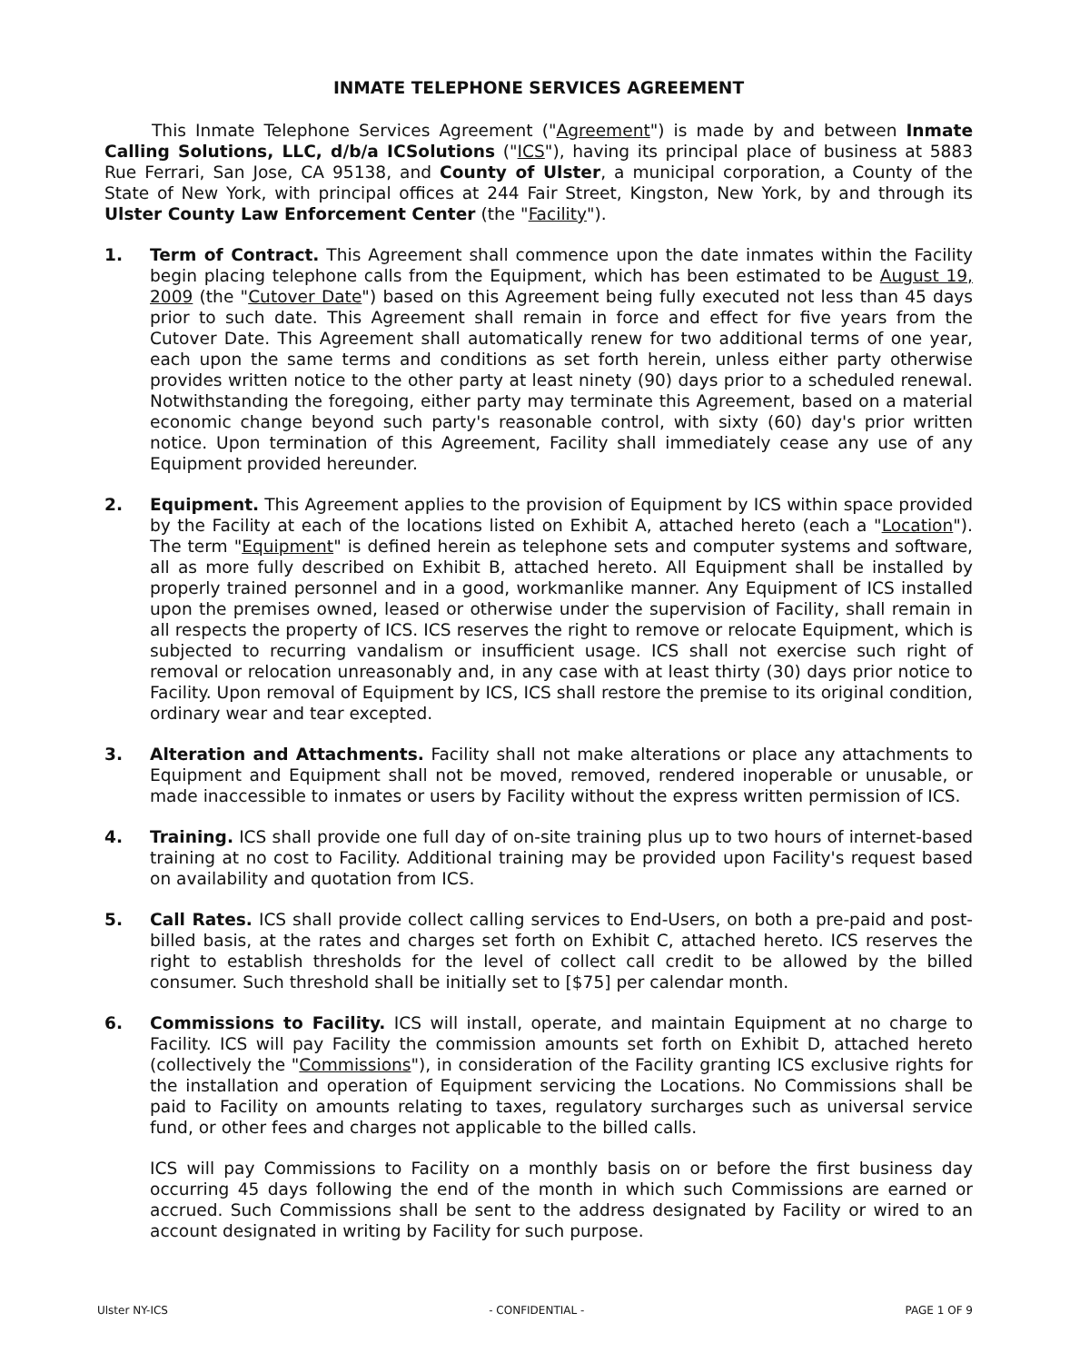INMATE TELEPHONE SERVICES AGREEMENT
This Inmate Telephone Services Agreement ("Agreement") is made by and between Inmate Calling Solutions, LLC, d/b/a ICSolutions ("ICS"), having its principal place of business at 5883 Rue Ferrari, San Jose, CA 95138, and County of Ulster, a municipal corporation, a County of the State of New York, with principal offices at 244 Fair Street, Kingston, New York, by and through its Ulster County Law Enforcement Center (the "Facility").
1. Term of Contract. This Agreement shall commence upon the date inmates within the Facility begin placing telephone calls from the Equipment, which has been estimated to be August 19, 2009 (the "Cutover Date") based on this Agreement being fully executed not less than 45 days prior to such date. This Agreement shall remain in force and effect for five years from the Cutover Date. This Agreement shall automatically renew for two additional terms of one year, each upon the same terms and conditions as set forth herein, unless either party otherwise provides written notice to the other party at least ninety (90) days prior to a scheduled renewal. Notwithstanding the foregoing, either party may terminate this Agreement, based on a material economic change beyond such party's reasonable control, with sixty (60) day's prior written notice. Upon termination of this Agreement, Facility shall immediately cease any use of any Equipment provided hereunder.
2. Equipment. This Agreement applies to the provision of Equipment by ICS within space provided by the Facility at each of the locations listed on Exhibit A, attached hereto (each a "Location"). The term "Equipment" is defined herein as telephone sets and computer systems and software, all as more fully described on Exhibit B, attached hereto. All Equipment shall be installed by properly trained personnel and in a good, workmanlike manner. Any Equipment of ICS installed upon the premises owned, leased or otherwise under the supervision of Facility, shall remain in all respects the property of ICS. ICS reserves the right to remove or relocate Equipment, which is subjected to recurring vandalism or insufficient usage. ICS shall not exercise such right of removal or relocation unreasonably and, in any case with at least thirty (30) days prior notice to Facility. Upon removal of Equipment by ICS, ICS shall restore the premise to its original condition, ordinary wear and tear excepted.
3. Alteration and Attachments. Facility shall not make alterations or place any attachments to Equipment and Equipment shall not be moved, removed, rendered inoperable or unusable, or made inaccessible to inmates or users by Facility without the express written permission of ICS.
4. Training. ICS shall provide one full day of on-site training plus up to two hours of internet-based training at no cost to Facility. Additional training may be provided upon Facility's request based on availability and quotation from ICS.
5. Call Rates. ICS shall provide collect calling services to End-Users, on both a pre-paid and post-billed basis, at the rates and charges set forth on Exhibit C, attached hereto. ICS reserves the right to establish thresholds for the level of collect call credit to be allowed by the billed consumer. Such threshold shall be initially set to [$75] per calendar month.
6. Commissions to Facility. ICS will install, operate, and maintain Equipment at no charge to Facility. ICS will pay Facility the commission amounts set forth on Exhibit D, attached hereto (collectively the "Commissions"), in consideration of the Facility granting ICS exclusive rights for the installation and operation of Equipment servicing the Locations. No Commissions shall be paid to Facility on amounts relating to taxes, regulatory surcharges such as universal service fund, or other fees and charges not applicable to the billed calls.
ICS will pay Commissions to Facility on a monthly basis on or before the first business day occurring 45 days following the end of the month in which such Commissions are earned or accrued. Such Commissions shall be sent to the address designated by Facility or wired to an account designated in writing by Facility for such purpose.
Ulster NY-ICS - CONFIDENTIAL - PAGE 1 OF 9